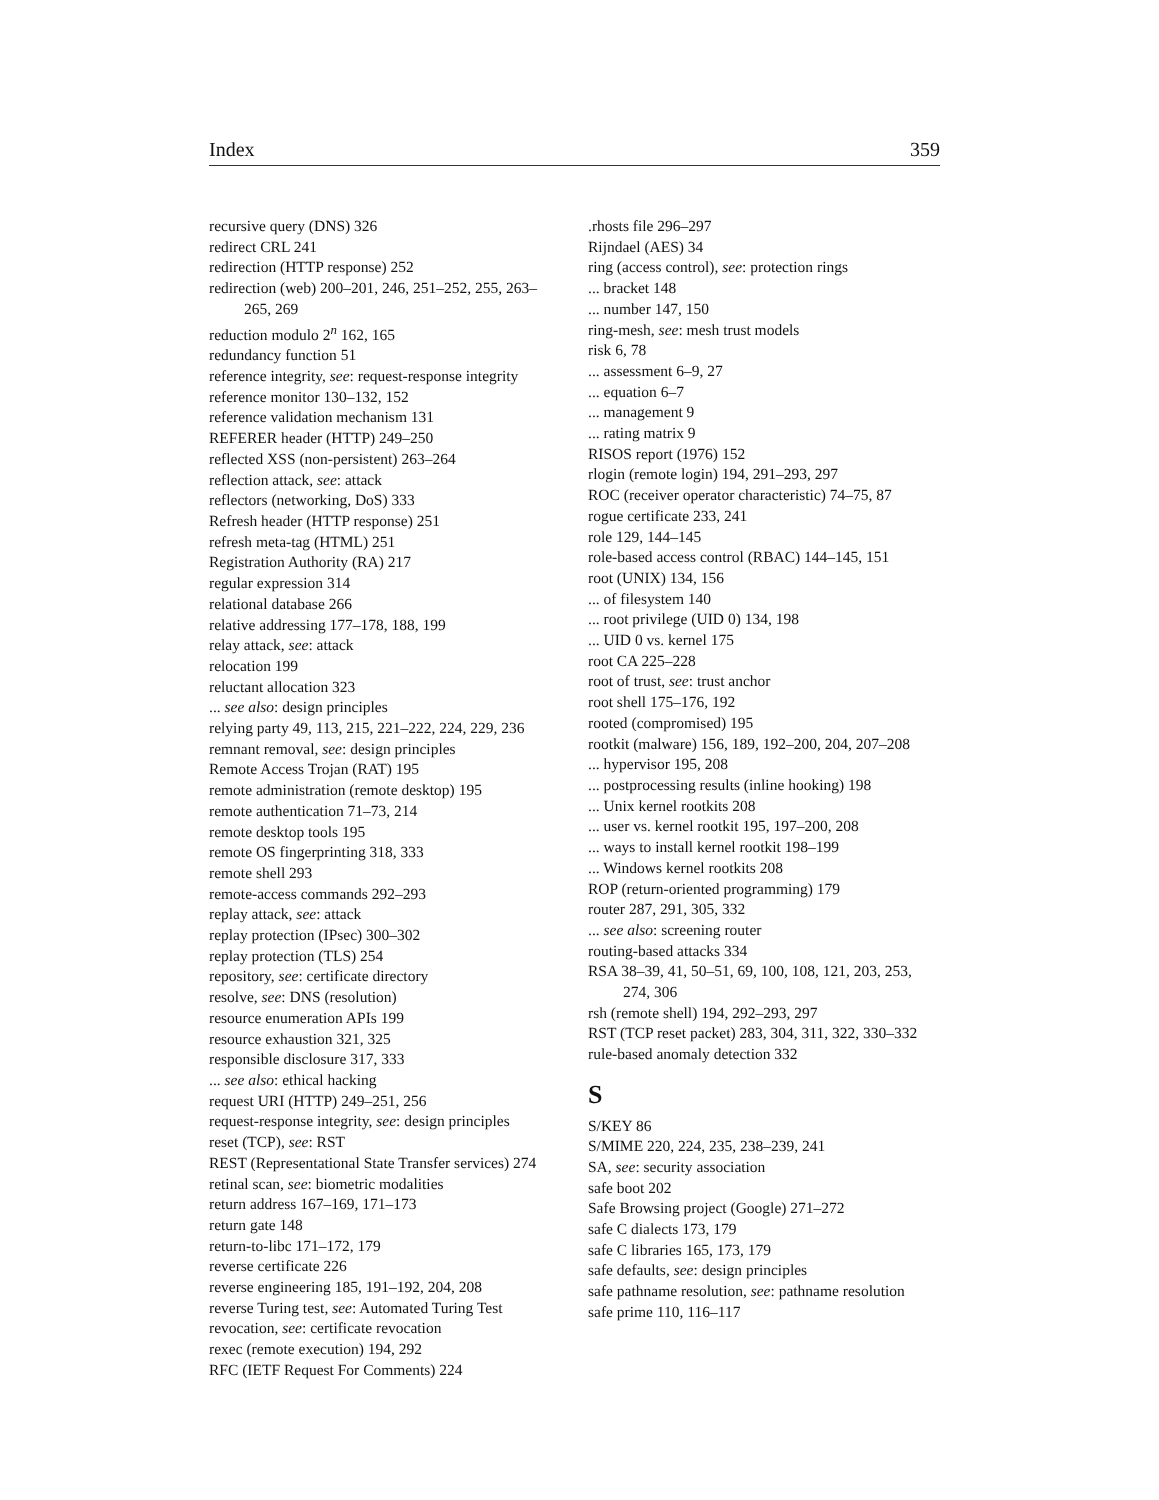Index 359
recursive query (DNS) 326
redirect CRL 241
redirection (HTTP response) 252
redirection (web) 200–201, 246, 251–252, 255, 263–265, 269
reduction modulo 2<sup>n</sup> 162, 165
redundancy function 51
reference integrity, see: request-response integrity
reference monitor 130–132, 152
reference validation mechanism 131
REFERER header (HTTP) 249–250
reflected XSS (non-persistent) 263–264
reflection attack, see: attack
reflectors (networking, DoS) 333
Refresh header (HTTP response) 251
refresh meta-tag (HTML) 251
Registration Authority (RA) 217
regular expression 314
relational database 266
relative addressing 177–178, 188, 199
relay attack, see: attack
relocation 199
reluctant allocation 323
... see also: design principles
relying party 49, 113, 215, 221–222, 224, 229, 236
remnant removal, see: design principles
Remote Access Trojan (RAT) 195
remote administration (remote desktop) 195
remote authentication 71–73, 214
remote desktop tools 195
remote OS fingerprinting 318, 333
remote shell 293
remote-access commands 292–293
replay attack, see: attack
replay protection (IPsec) 300–302
replay protection (TLS) 254
repository, see: certificate directory
resolve, see: DNS (resolution)
resource enumeration APIs 199
resource exhaustion 321, 325
responsible disclosure 317, 333
... see also: ethical hacking
request URI (HTTP) 249–251, 256
request-response integrity, see: design principles
reset (TCP), see: RST
REST (Representational State Transfer services) 274
retinal scan, see: biometric modalities
return address 167–169, 171–173
return gate 148
return-to-libc 171–172, 179
reverse certificate 226
reverse engineering 185, 191–192, 204, 208
reverse Turing test, see: Automated Turing Test
revocation, see: certificate revocation
rexec (remote execution) 194, 292
RFC (IETF Request For Comments) 224
.rhosts file 296–297
Rijndael (AES) 34
ring (access control), see: protection rings
... bracket 148
... number 147, 150
ring-mesh, see: mesh trust models
risk 6, 78
... assessment 6–9, 27
... equation 6–7
... management 9
... rating matrix 9
RISOS report (1976) 152
rlogin (remote login) 194, 291–293, 297
ROC (receiver operator characteristic) 74–75, 87
rogue certificate 233, 241
role 129, 144–145
role-based access control (RBAC) 144–145, 151
root (UNIX) 134, 156
... of filesystem 140
... root privilege (UID 0) 134, 198
... UID 0 vs. kernel 175
root CA 225–228
root of trust, see: trust anchor
root shell 175–176, 192
rooted (compromised) 195
rootkit (malware) 156, 189, 192–200, 204, 207–208
... hypervisor 195, 208
... postprocessing results (inline hooking) 198
... Unix kernel rootkits 208
... user vs. kernel rootkit 195, 197–200, 208
... ways to install kernel rootkit 198–199
... Windows kernel rootkits 208
ROP (return-oriented programming) 179
router 287, 291, 305, 332
... see also: screening router
routing-based attacks 334
RSA 38–39, 41, 50–51, 69, 100, 108, 121, 203, 253, 274, 306
rsh (remote shell) 194, 292–293, 297
RST (TCP reset packet) 283, 304, 311, 322, 330–332
rule-based anomaly detection 332
S
S/KEY 86
S/MIME 220, 224, 235, 238–239, 241
SA, see: security association
safe boot 202
Safe Browsing project (Google) 271–272
safe C dialects 173, 179
safe C libraries 165, 173, 179
safe defaults, see: design principles
safe pathname resolution, see: pathname resolution
safe prime 110, 116–117